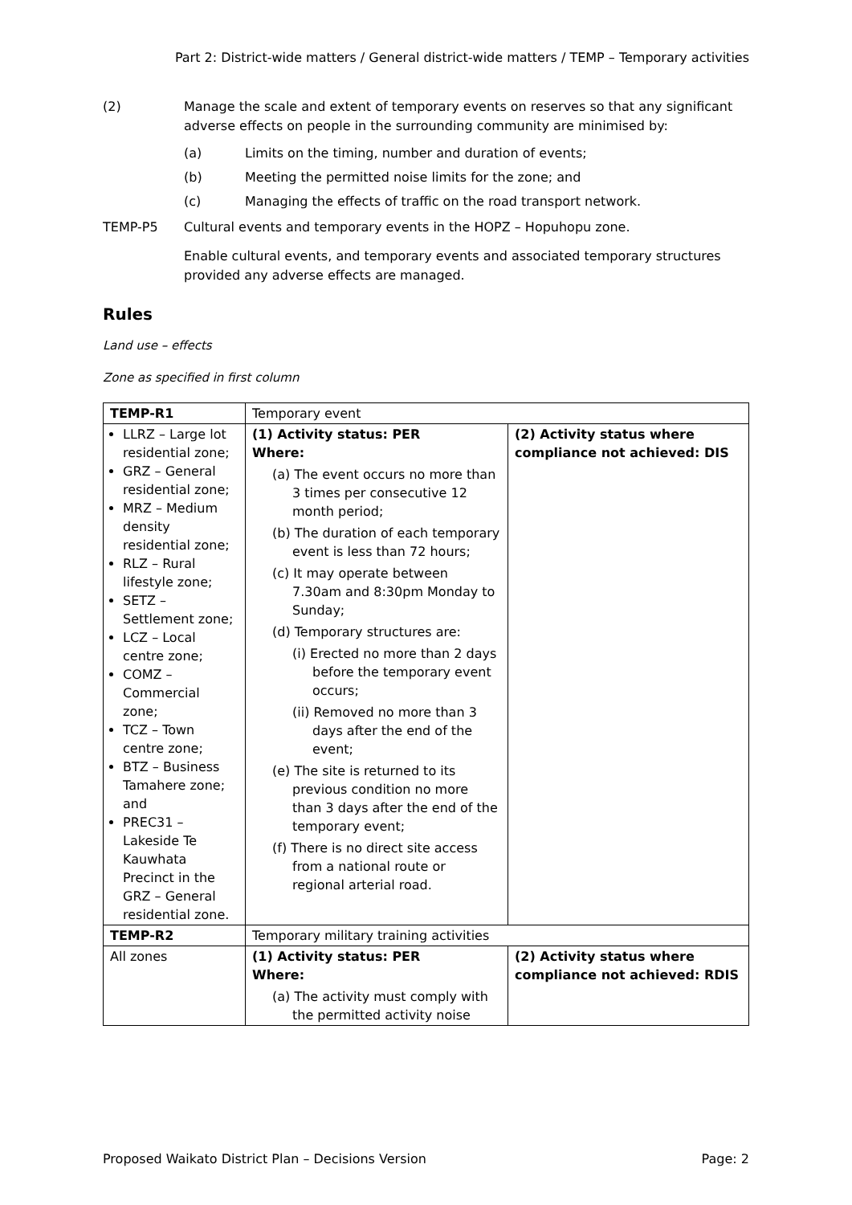Part 2: District-wide matters / General district-wide matters / TEMP – Temporary activities
(2) Manage the scale and extent of temporary events on reserves so that any significant adverse effects on people in the surrounding community are minimised by:
(a) Limits on the timing, number and duration of events;
(b) Meeting the permitted noise limits for the zone; and
(c) Managing the effects of traffic on the road transport network.
TEMP-P5 Cultural events and temporary events in the HOPZ – Hopuhopu zone.
Enable cultural events, and temporary events and associated temporary structures provided any adverse effects are managed.
Rules
Land use – effects
Zone as specified in first column
| TEMP-R1 | Temporary event | |
| LLRZ – Large lot residential zone; GRZ – General residential zone; MRZ – Medium density residential zone; RLZ – Rural lifestyle zone; SETZ – Settlement zone; LCZ – Local centre zone; COMZ – Commercial zone; TCZ – Town centre zone; BTZ – Business Tamahere zone; and PREC31 – Lakeside Te Kauwhata Precinct in the GRZ – General residential zone. | (1) Activity status: PER Where: (a) The event occurs no more than 3 times per consecutive 12 month period; (b) The duration of each temporary event is less than 72 hours; (c) It may operate between 7.30am and 8:30pm Monday to Sunday; (d) Temporary structures are: (i) Erected no more than 2 days before the temporary event occurs; (ii) Removed no more than 3 days after the end of the event; (e) The site is returned to its previous condition no more than 3 days after the end of the temporary event; (f) There is no direct site access from a national route or regional arterial road. | (2) Activity status where compliance not achieved: DIS |
| TEMP-R2 | Temporary military training activities | |
| All zones | (1) Activity status: PER Where: (a) The activity must comply with the permitted activity noise | (2) Activity status where compliance not achieved: RDIS |
Proposed Waikato District Plan – Decisions Version Page: 2